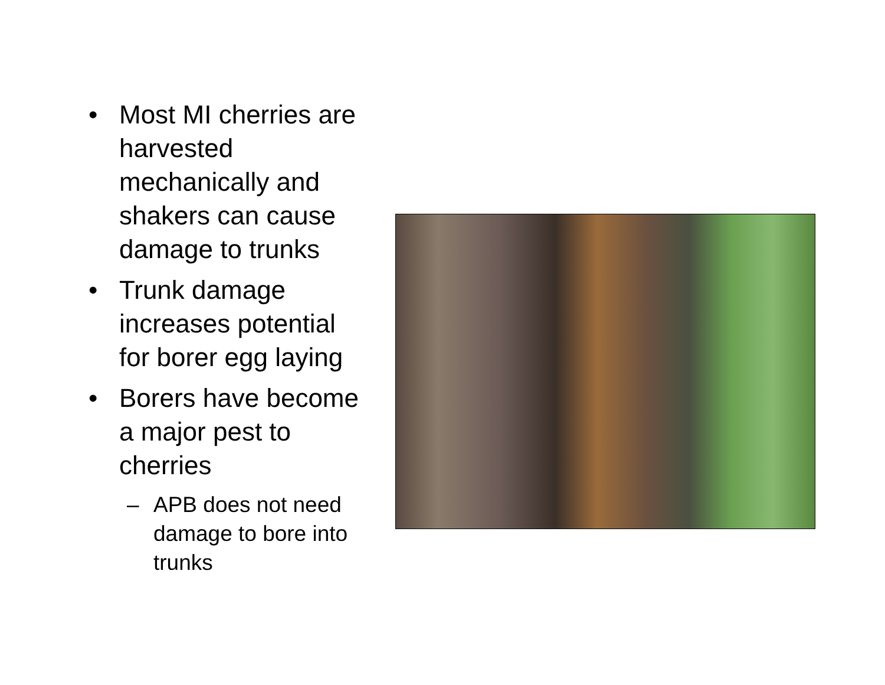• Most MI cherries are harvested mechanically and shakers can cause damage to trunks
• Trunk damage increases potential for borer egg laying
• Borers have become a major pest to cherries
– APB does not need damage to bore into trunks